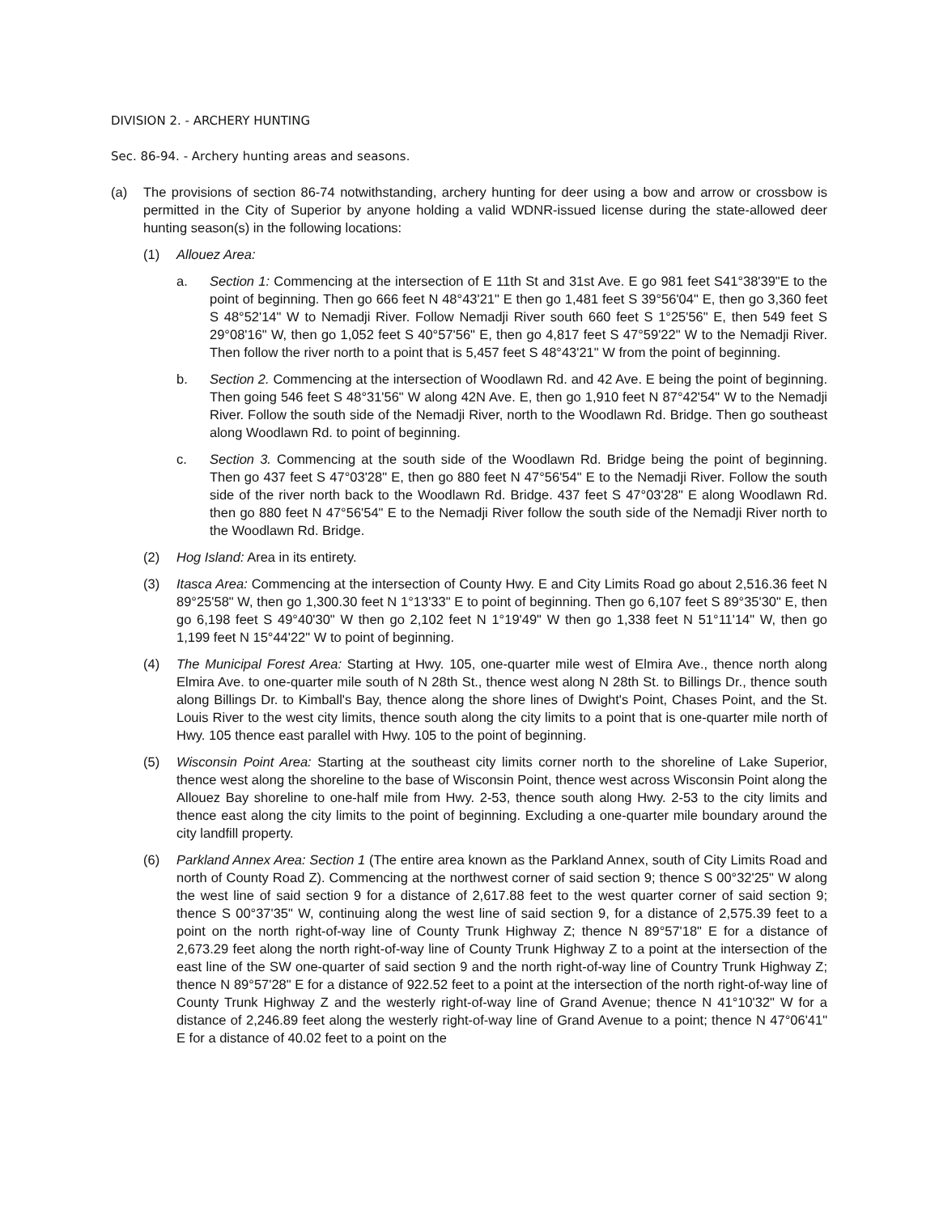DIVISION 2. - ARCHERY HUNTING
Sec. 86-94. - Archery hunting areas and seasons.
(a) The provisions of section 86-74 notwithstanding, archery hunting for deer using a bow and arrow or crossbow is permitted in the City of Superior by anyone holding a valid WDNR-issued license during the state-allowed deer hunting season(s) in the following locations:
(1) Allouez Area:
a. Section 1: Commencing at the intersection of E 11th St and 31st Ave. E go 981 feet S41°38'39"E to the point of beginning. Then go 666 feet N 48°43'21" E then go 1,481 feet S 39°56'04" E, then go 3,360 feet S 48°52'14" W to Nemadji River. Follow Nemadji River south 660 feet S 1°25'56" E, then 549 feet S 29°08'16" W, then go 1,052 feet S 40°57'56" E, then go 4,817 feet S 47°59'22" W to the Nemadji River. Then follow the river north to a point that is 5,457 feet S 48°43'21" W from the point of beginning.
b. Section 2. Commencing at the intersection of Woodlawn Rd. and 42 Ave. E being the point of beginning. Then going 546 feet S 48°31'56" W along 42N Ave. E, then go 1,910 feet N 87°42'54" W to the Nemadji River. Follow the south side of the Nemadji River, north to the Woodlawn Rd. Bridge. Then go southeast along Woodlawn Rd. to point of beginning.
c. Section 3. Commencing at the south side of the Woodlawn Rd. Bridge being the point of beginning. Then go 437 feet S 47°03'28" E, then go 880 feet N 47°56'54" E to the Nemadji River. Follow the south side of the river north back to the Woodlawn Rd. Bridge. 437 feet S 47°03'28" E along Woodlawn Rd. then go 880 feet N 47°56'54" E to the Nemadji River follow the south side of the Nemadji River north to the Woodlawn Rd. Bridge.
(2) Hog Island: Area in its entirety.
(3) Itasca Area: Commencing at the intersection of County Hwy. E and City Limits Road go about 2,516.36 feet N 89°25'58" W, then go 1,300.30 feet N 1°13'33" E to point of beginning. Then go 6,107 feet S 89°35'30" E, then go 6,198 feet S 49°40'30" W then go 2,102 feet N 1°19'49" W then go 1,338 feet N 51°11'14" W, then go 1,199 feet N 15°44'22" W to point of beginning.
(4) The Municipal Forest Area: Starting at Hwy. 105, one-quarter mile west of Elmira Ave., thence north along Elmira Ave. to one-quarter mile south of N 28th St., thence west along N 28th St. to Billings Dr., thence south along Billings Dr. to Kimball's Bay, thence along the shore lines of Dwight's Point, Chases Point, and the St. Louis River to the west city limits, thence south along the city limits to a point that is one-quarter mile north of Hwy. 105 thence east parallel with Hwy. 105 to the point of beginning.
(5) Wisconsin Point Area: Starting at the southeast city limits corner north to the shoreline of Lake Superior, thence west along the shoreline to the base of Wisconsin Point, thence west across Wisconsin Point along the Allouez Bay shoreline to one-half mile from Hwy. 2-53, thence south along Hwy. 2-53 to the city limits and thence east along the city limits to the point of beginning. Excluding a one-quarter mile boundary around the city landfill property.
(6) Parkland Annex Area: Section 1 (The entire area known as the Parkland Annex, south of City Limits Road and north of County Road Z). Commencing at the northwest corner of said section 9; thence S 00°32'25" W along the west line of said section 9 for a distance of 2,617.88 feet to the west quarter corner of said section 9; thence S 00°37'35" W, continuing along the west line of said section 9, for a distance of 2,575.39 feet to a point on the north right-of-way line of County Trunk Highway Z; thence N 89°57'18" E for a distance of 2,673.29 feet along the north right-of-way line of County Trunk Highway Z to a point at the intersection of the east line of the SW one-quarter of said section 9 and the north right-of-way line of Country Trunk Highway Z; thence N 89°57'28" E for a distance of 922.52 feet to a point at the intersection of the north right-of-way line of County Trunk Highway Z and the westerly right-of-way line of Grand Avenue; thence N 41°10'32" W for a distance of 2,246.89 feet along the westerly right-of-way line of Grand Avenue to a point; thence N 47°06'41" E for a distance of 40.02 feet to a point on the